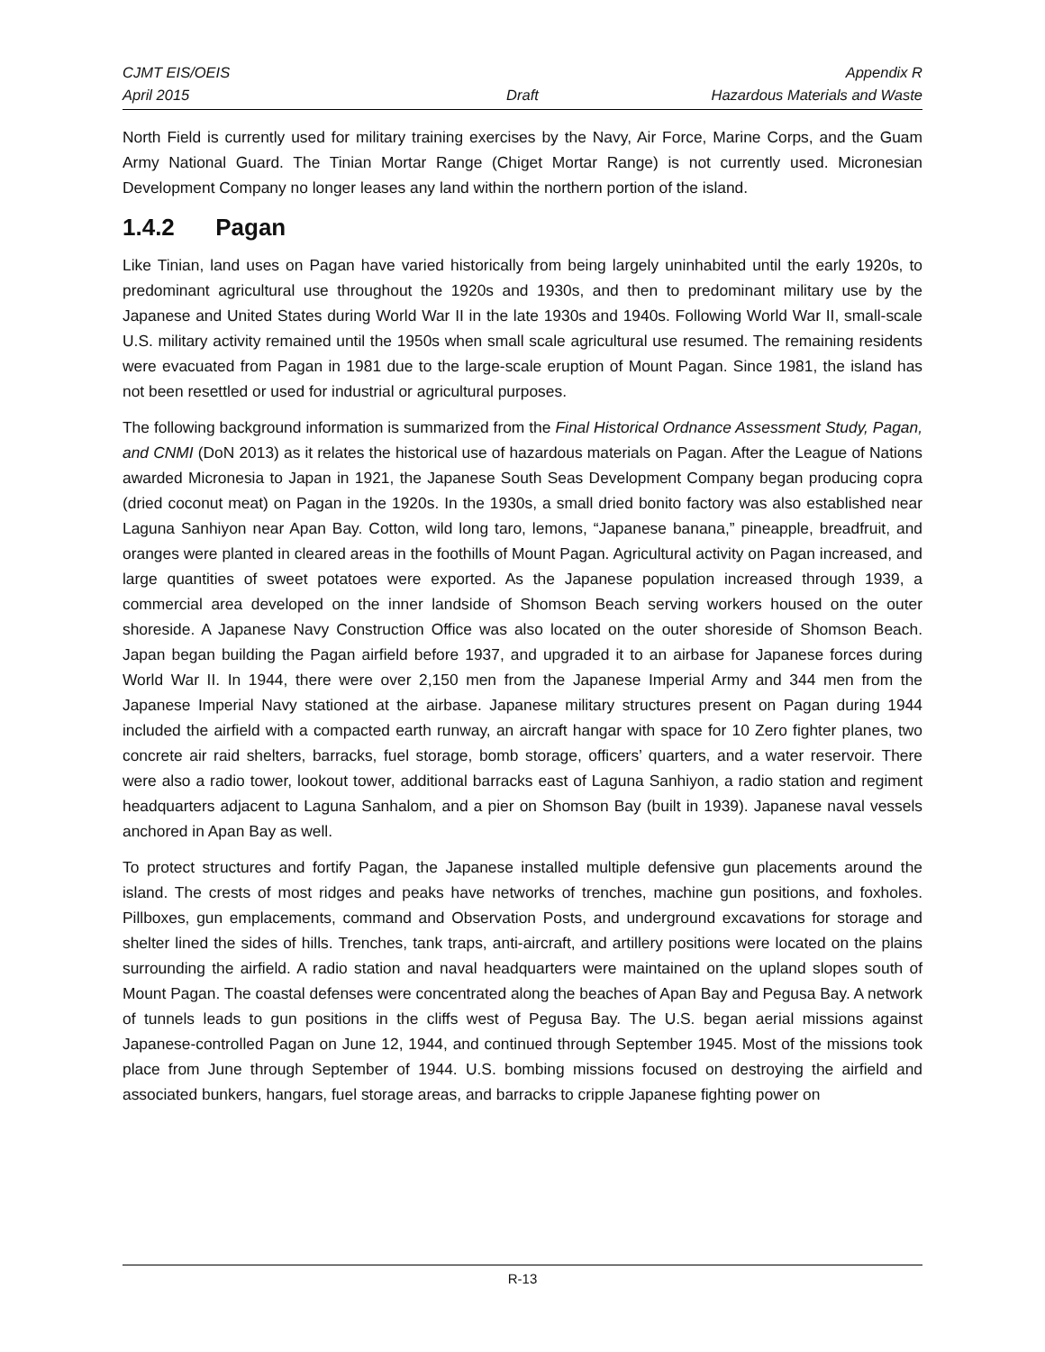CJMT EIS/OEIS Appendix R
April 2015 Draft Hazardous Materials and Waste
North Field is currently used for military training exercises by the Navy, Air Force, Marine Corps, and the Guam Army National Guard. The Tinian Mortar Range (Chiget Mortar Range) is not currently used. Micronesian Development Company no longer leases any land within the northern portion of the island.
1.4.2 Pagan
Like Tinian, land uses on Pagan have varied historically from being largely uninhabited until the early 1920s, to predominant agricultural use throughout the 1920s and 1930s, and then to predominant military use by the Japanese and United States during World War II in the late 1930s and 1940s. Following World War II, small-scale U.S. military activity remained until the 1950s when small scale agricultural use resumed. The remaining residents were evacuated from Pagan in 1981 due to the large-scale eruption of Mount Pagan. Since 1981, the island has not been resettled or used for industrial or agricultural purposes.
The following background information is summarized from the Final Historical Ordnance Assessment Study, Pagan, and CNMI (DoN 2013) as it relates the historical use of hazardous materials on Pagan. After the League of Nations awarded Micronesia to Japan in 1921, the Japanese South Seas Development Company began producing copra (dried coconut meat) on Pagan in the 1920s. In the 1930s, a small dried bonito factory was also established near Laguna Sanhiyon near Apan Bay. Cotton, wild long taro, lemons, “Japanese banana,” pineapple, breadfruit, and oranges were planted in cleared areas in the foothills of Mount Pagan. Agricultural activity on Pagan increased, and large quantities of sweet potatoes were exported. As the Japanese population increased through 1939, a commercial area developed on the inner landside of Shomson Beach serving workers housed on the outer shoreside. A Japanese Navy Construction Office was also located on the outer shoreside of Shomson Beach. Japan began building the Pagan airfield before 1937, and upgraded it to an airbase for Japanese forces during World War II. In 1944, there were over 2,150 men from the Japanese Imperial Army and 344 men from the Japanese Imperial Navy stationed at the airbase. Japanese military structures present on Pagan during 1944 included the airfield with a compacted earth runway, an aircraft hangar with space for 10 Zero fighter planes, two concrete air raid shelters, barracks, fuel storage, bomb storage, officers’ quarters, and a water reservoir. There were also a radio tower, lookout tower, additional barracks east of Laguna Sanhiyon, a radio station and regiment headquarters adjacent to Laguna Sanhalom, and a pier on Shomson Bay (built in 1939). Japanese naval vessels anchored in Apan Bay as well.
To protect structures and fortify Pagan, the Japanese installed multiple defensive gun placements around the island. The crests of most ridges and peaks have networks of trenches, machine gun positions, and foxholes. Pillboxes, gun emplacements, command and Observation Posts, and underground excavations for storage and shelter lined the sides of hills. Trenches, tank traps, anti-aircraft, and artillery positions were located on the plains surrounding the airfield. A radio station and naval headquarters were maintained on the upland slopes south of Mount Pagan. The coastal defenses were concentrated along the beaches of Apan Bay and Pegusa Bay. A network of tunnels leads to gun positions in the cliffs west of Pegusa Bay. The U.S. began aerial missions against Japanese-controlled Pagan on June 12, 1944, and continued through September 1945. Most of the missions took place from June through September of 1944. U.S. bombing missions focused on destroying the airfield and associated bunkers, hangars, fuel storage areas, and barracks to cripple Japanese fighting power on
R-13